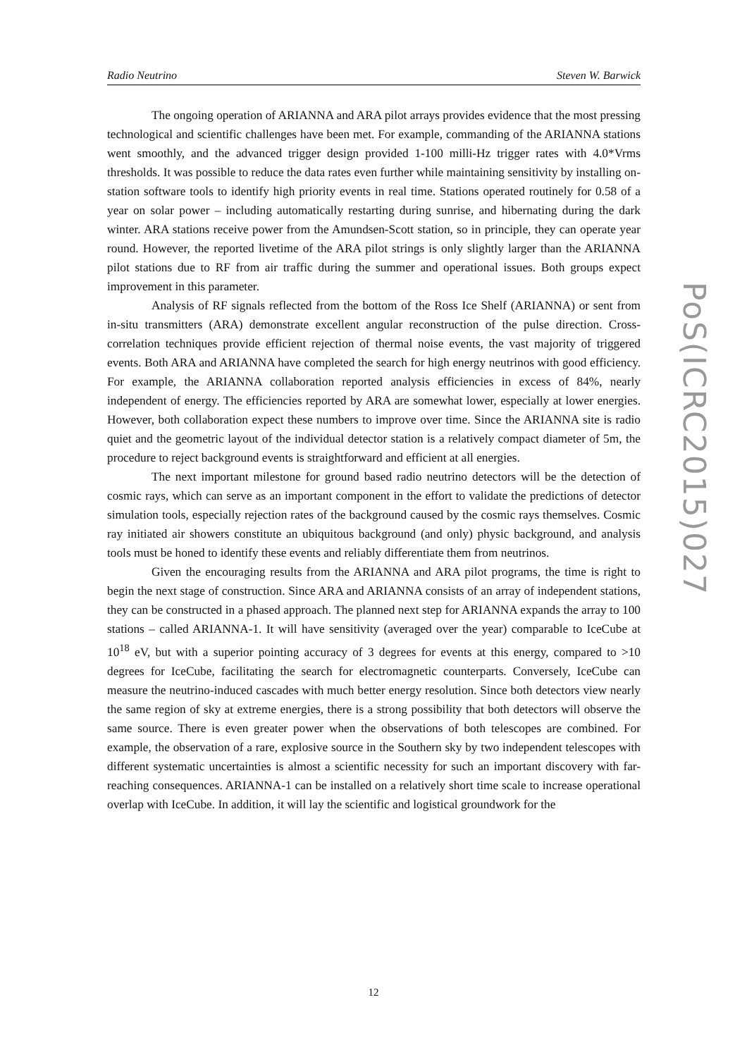Radio Neutrino Steven W. Barwick
The ongoing operation of ARIANNA and ARA pilot arrays provides evidence that the most pressing technological and scientific challenges have been met. For example, commanding of the ARIANNA stations went smoothly, and the advanced trigger design provided 1-100 milli-Hz trigger rates with 4.0*Vrms thresholds. It was possible to reduce the data rates even further while maintaining sensitivity by installing on-station software tools to identify high priority events in real time. Stations operated routinely for 0.58 of a year on solar power – including automatically restarting during sunrise, and hibernating during the dark winter. ARA stations receive power from the Amundsen-Scott station, so in principle, they can operate year round. However, the reported livetime of the ARA pilot strings is only slightly larger than the ARIANNA pilot stations due to RF from air traffic during the summer and operational issues. Both groups expect improvement in this parameter.
Analysis of RF signals reflected from the bottom of the Ross Ice Shelf (ARIANNA) or sent from in-situ transmitters (ARA) demonstrate excellent angular reconstruction of the pulse direction. Cross-correlation techniques provide efficient rejection of thermal noise events, the vast majority of triggered events. Both ARA and ARIANNA have completed the search for high energy neutrinos with good efficiency. For example, the ARIANNA collaboration reported analysis efficiencies in excess of 84%, nearly independent of energy. The efficiencies reported by ARA are somewhat lower, especially at lower energies. However, both collaboration expect these numbers to improve over time. Since the ARIANNA site is radio quiet and the geometric layout of the individual detector station is a relatively compact diameter of 5m, the procedure to reject background events is straightforward and efficient at all energies.
The next important milestone for ground based radio neutrino detectors will be the detection of cosmic rays, which can serve as an important component in the effort to validate the predictions of detector simulation tools, especially rejection rates of the background caused by the cosmic rays themselves. Cosmic ray initiated air showers constitute an ubiquitous background (and only) physic background, and analysis tools must be honed to identify these events and reliably differentiate them from neutrinos.
Given the encouraging results from the ARIANNA and ARA pilot programs, the time is right to begin the next stage of construction. Since ARA and ARIANNA consists of an array of independent stations, they can be constructed in a phased approach. The planned next step for ARIANNA expands the array to 100 stations – called ARIANNA-1. It will have sensitivity (averaged over the year) comparable to IceCube at 10<sup>18</sup> eV, but with a superior pointing accuracy of 3 degrees for events at this energy, compared to >10 degrees for IceCube, facilitating the search for electromagnetic counterparts. Conversely, IceCube can measure the neutrino-induced cascades with much better energy resolution. Since both detectors view nearly the same region of sky at extreme energies, there is a strong possibility that both detectors will observe the same source. There is even greater power when the observations of both telescopes are combined. For example, the observation of a rare, explosive source in the Southern sky by two independent telescopes with different systematic uncertainties is almost a scientific necessity for such an important discovery with far-reaching consequences. ARIANNA-1 can be installed on a relatively short time scale to increase operational overlap with IceCube. In addition, it will lay the scientific and logistical groundwork for the
PoS(ICRC2015)027
12